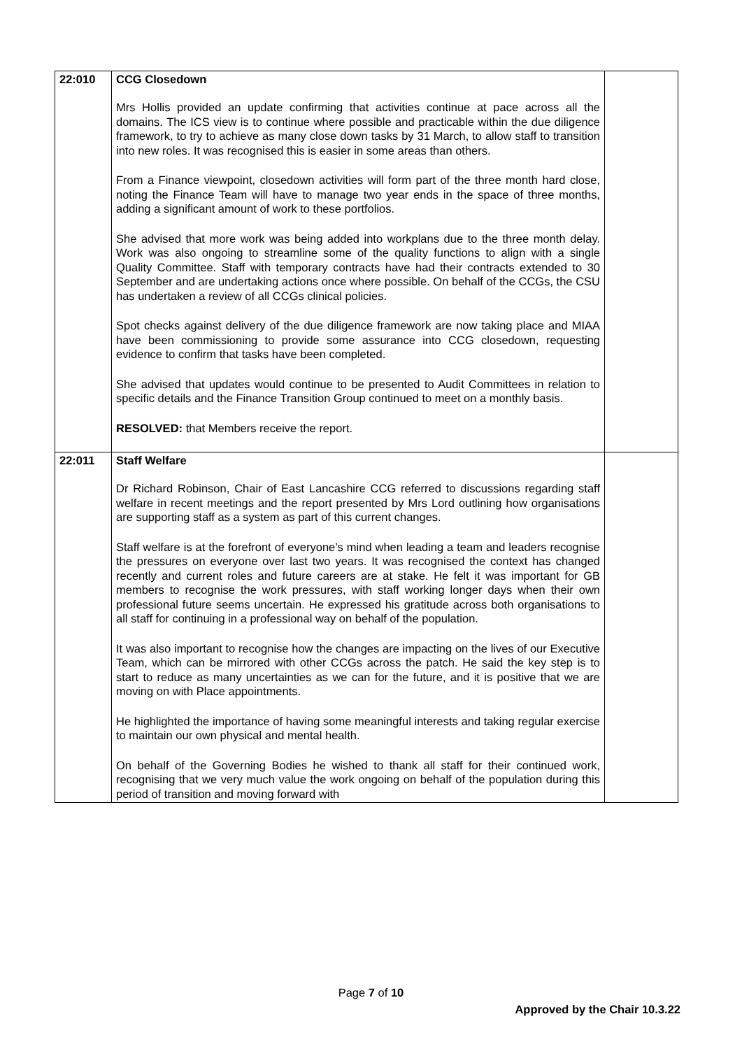| 22:010 | CCG Closedown Mrs Hollis provided an update confirming that activities continue at pace across all the domains. The ICS view is to continue where possible and practicable within the due diligence framework, to try to achieve as many close down tasks by 31 March, to allow staff to transition into new roles. It was recognised this is easier in some areas than others. From a Finance viewpoint, closedown activities will form part of the three month hard close, noting the Finance Team will have to manage two year ends in the space of three months, adding a significant amount of work to these portfolios. She advised that more work was being added into workplans due to the three month delay. Work was also ongoing to streamline some of the quality functions to align with a single Quality Committee. Staff with temporary contracts have had their contracts extended to 30 September and are undertaking actions once where possible. On behalf of the CCGs, the CSU has undertaken a review of all CCGs clinical policies. Spot checks against delivery of the due diligence framework are now taking place and MIAA have been commissioning to provide some assurance into CCG closedown, requesting evidence to confirm that tasks have been completed. She advised that updates would continue to be presented to Audit Committees in relation to specific details and the Finance Transition Group continued to meet on a monthly basis. RESOLVED: that Members receive the report. | |
| 22:011 | Staff Welfare Dr Richard Robinson, Chair of East Lancashire CCG referred to discussions regarding staff welfare in recent meetings and the report presented by Mrs Lord outlining how organisations are supporting staff as a system as part of this current changes. Staff welfare is at the forefront of everyone’s mind when leading a team and leaders recognise the pressures on everyone over last two years. It was recognised the context has changed recently and current roles and future careers are at stake. He felt it was important for GB members to recognise the work pressures, with staff working longer days when their own professional future seems uncertain. He expressed his gratitude across both organisations to all staff for continuing in a professional way on behalf of the population. It was also important to recognise how the changes are impacting on the lives of our Executive Team, which can be mirrored with other CCGs across the patch. He said the key step is to start to reduce as many uncertainties as we can for the future, and it is positive that we are moving on with Place appointments. He highlighted the importance of having some meaningful interests and taking regular exercise to maintain our own physical and mental health. On behalf of the Governing Bodies he wished to thank all staff for their continued work, recognising that we very much value the work ongoing on behalf of the population during this period of transition and moving forward with | |
Page 7 of 10
Approved by the Chair 10.3.22